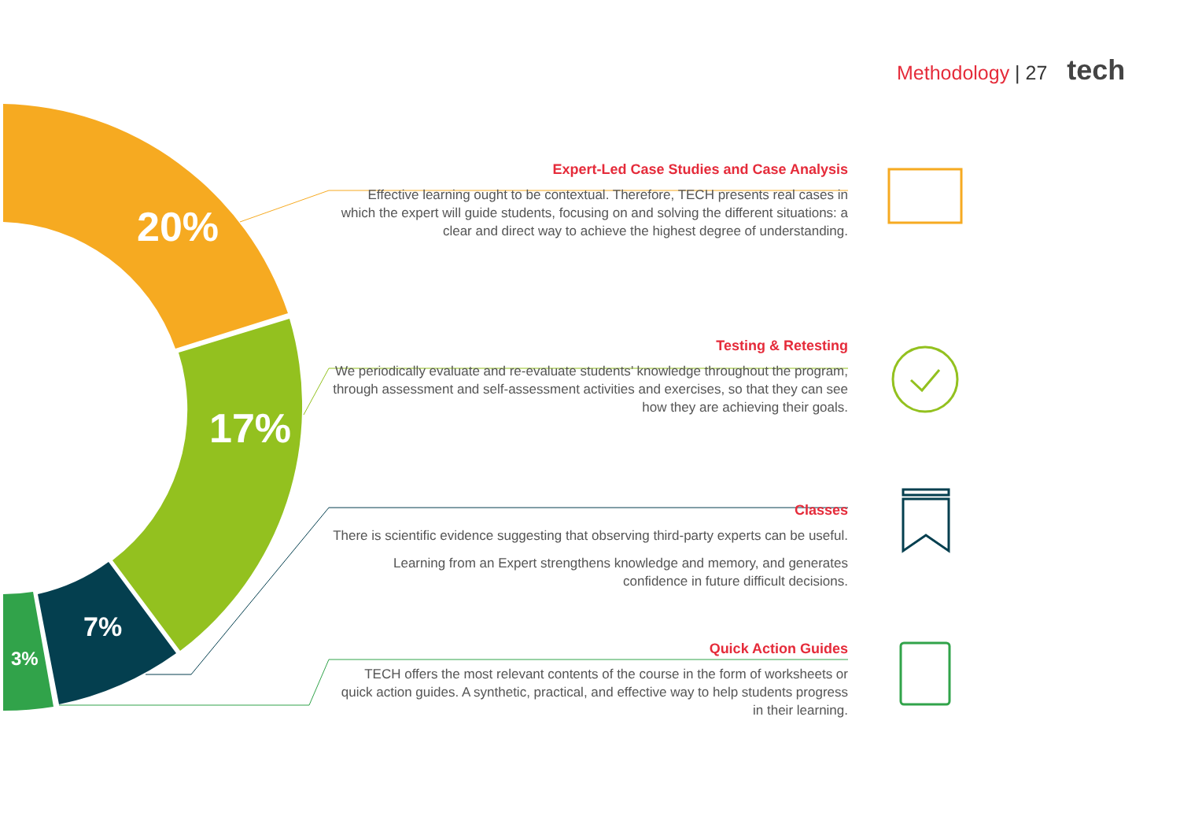Methodology | 27 tech
20%
17%
7%
3%
Expert-Led Case Studies and Case Analysis
Effective learning ought to be contextual. Therefore, TECH presents real cases in which the expert will guide students, focusing on and solving the different situations: a clear and direct way to achieve the highest degree of understanding.
Testing & Retesting
We periodically evaluate and re-evaluate students’ knowledge throughout the program, through assessment and self-assessment activities and exercises, so that they can see how they are achieving their goals.
Classes
There is scientific evidence suggesting that observing third-party experts can be useful.
Learning from an Expert strengthens knowledge and memory, and generates confidence in future difficult decisions.
Quick Action Guides
TECH offers the most relevant contents of the course in the form of worksheets or quick action guides. A synthetic, practical, and effective way to help students progress in their learning.